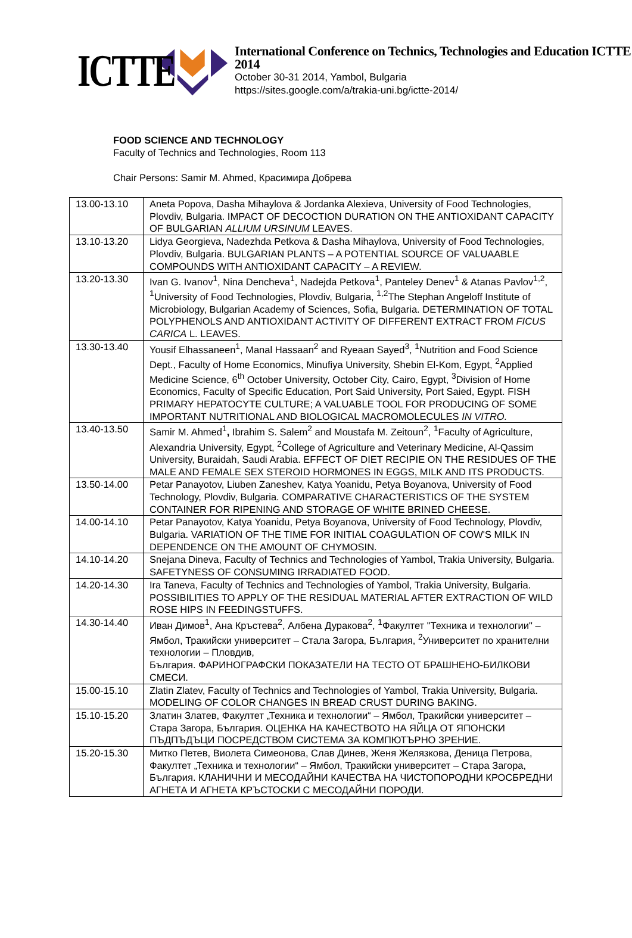ICTTE
International Conference on Technics, Technologies and Education ICTTE 2014
October 30-31 2014, Yambol, Bulgaria
https://sites.google.com/a/trakia-uni.bg/ictte-2014/
FOOD SCIENCE AND TECHNOLOGY
Faculty of Technics and Technologies, Room 113
Chair Persons: Samir M. Ahmed, Красимира Добрева
| 13.00-13.10 | Aneta Popova, Dasha Mihaylova & Jordanka Alexieva, University of Food Technologies, Plovdiv, Bulgaria. IMPACT OF DECOCTION DURATION ON THE ANTIOXIDANT CAPACITY OF BULGARIAN ALLIUM URSINUM LEAVES. |
| 13.10-13.20 | Lidya Georgieva, Nadezhda Petkova & Dasha Mihaylova, University of Food Technologies, Plovdiv, Bulgaria. BULGARIAN PLANTS – A POTENTIAL SOURCE OF VALUAABLE COMPOUNDS WITH ANTIOXIDANT CAPACITY – A REVIEW. |
| 13.20-13.30 | Ivan G. Ivanov<sup>1</sup>, Nina Dencheva<sup>1</sup>, Nadejda Petkova<sup>1</sup>, Panteley Denev<sup>1</sup> & Atanas Pavlov<sup>1,2</sup>, <sup>1</sup>University of Food Technologies, Plovdiv, Bulgaria, <sup>1,2</sup>The Stephan Angeloff Institute of Microbiology, Bulgarian Academy of Sciences, Sofia, Bulgaria. DETERMINATION OF TOTAL POLYPHENOLS AND ANTIOXIDANT ACTIVITY OF DIFFERENT EXTRACT FROM FICUS CARICA L. LEAVES. |
| 13.30-13.40 | Yousif Elhassaneen<sup>1</sup>, Manal Hassaan<sup>2</sup> and Ryeaan Sayed<sup>3</sup>, <sup>1</sup>Nutrition and Food Science Dept., Faculty of Home Economics, Minufiya University, Shebin El-Kom, Egypt, <sup>2</sup>Applied Medicine Science, 6<sup>th</sup> October University, October City, Cairo, Egypt, <sup>3</sup>Division of Home Economics, Faculty of Specific Education, Port Said University, Port Saied, Egypt. FISH PRIMARY HEPATOCYTE CULTURE; A VALUABLE TOOL FOR PRODUCING OF SOME IMPORTANT NUTRITIONAL AND BIOLOGICAL MACROMOLECULES IN VITRO. |
| 13.40-13.50 | Samir M. Ahmed<sup>1</sup> , Ibrahim S. Salem<sup>2</sup> and Moustafa M. Zeitoun<sup>2</sup>, <sup>1</sup>Faculty of Agriculture, Alexandria University, Egypt, <sup>2</sup>College of Agriculture and Veterinary Medicine, Al-Qassim University, Buraidah, Saudi Arabia. EFFECT OF DIET RECIPIE ON THE RESIDUES OF THE MALE AND FEMALE SEX STEROID HORMONES IN EGGS, MILK AND ITS PRODUCTS. |
| 13.50-14.00 | Petar Panayotov, Liuben Zaneshev, Katya Yoanidu, Petya Boyanova, University of Food Technology, Plovdiv, Bulgaria. COMPARATIVE CHARACTERISTICS OF THE SYSTEM CONTAINER FOR RIPENING AND STORAGE OF WHITE BRINED CHEESE. |
| 14.00-14.10 | Petar Panayotov, Katya Yoanidu, Petya Boyanova, University of Food Technology, Plovdiv, Bulgaria. VARIATION OF THE TIME FOR INITIAL COAGULATION OF COW'S MILK IN DEPENDENCE ON THE AMOUNT OF CHYMOSIN. |
| 14.10-14.20 | Snejana Dineva, Faculty of Technics and Technologies of Yambol, Trakia University, Bulgaria. SAFETYNESS OF CONSUMING IRRADIATED FOOD. |
| 14.20-14.30 | Ira Taneva, Faculty of Technics and Technologies of Yambol, Trakia University, Bulgaria. POSSIBILITIES TO APPLY OF THE RESIDUAL MATERIAL AFTER EXTRACTION OF WILD ROSE HIPS IN FEEDINGSTUFFS. |
| 14.30-14.40 | Иван Димов<sup>1</sup>, Ана Кръстева<sup>2</sup>, Албена Дуракова<sup>2</sup>, <sup>1</sup>Факултет "Техника и технологии" – Ямбол, Тракийски университет – Стала Загора, България, <sup>2</sup>Университет по хранителни технологии – Пловдив, България. ФАРИНОГРАФСКИ ПОКАЗАТЕЛИ НА ТЕСТО ОТ БРАШНЕНО-БИЛКОВИ СМЕСИ. |
| 15.00-15.10 | Zlatin Zlatev, Faculty of Technics and Technologies of Yambol, Trakia University, Bulgaria. MODELING OF COLOR CHANGES IN BREAD CRUST DURING BAKING. |
| 15.10-15.20 | Златин Златев, Факултет „Техника и технологии“ – Ямбол, Тракийски университет – Стара Загора, България. ОЦЕНКА НА КАЧЕСТВОТО НА ЯЙЦА ОТ ЯПОНСКИ ПЪДПЪДЪЦИ ПОСРЕДСТВОМ СИСТЕМА ЗА КОМПЮТЪРНО ЗРЕНИЕ. |
| 15.20-15.30 | Митко Петев, Виолета Симеонова, Слав Динев, Женя Желязкова, Деница Петрова, Факултет „Техника и технологии“ – Ямбол, Тракийски университет – Стара Загора, България. КЛАНИЧНИ И МЕСОДАЙНИ КАЧЕСТВА НА ЧИСТОПОРОДНИ КРОСБРЕДНИ АГНЕТА И АГНЕТА КРЪСТОСКИ С МЕСОДАЙНИ ПОРОДИ. |